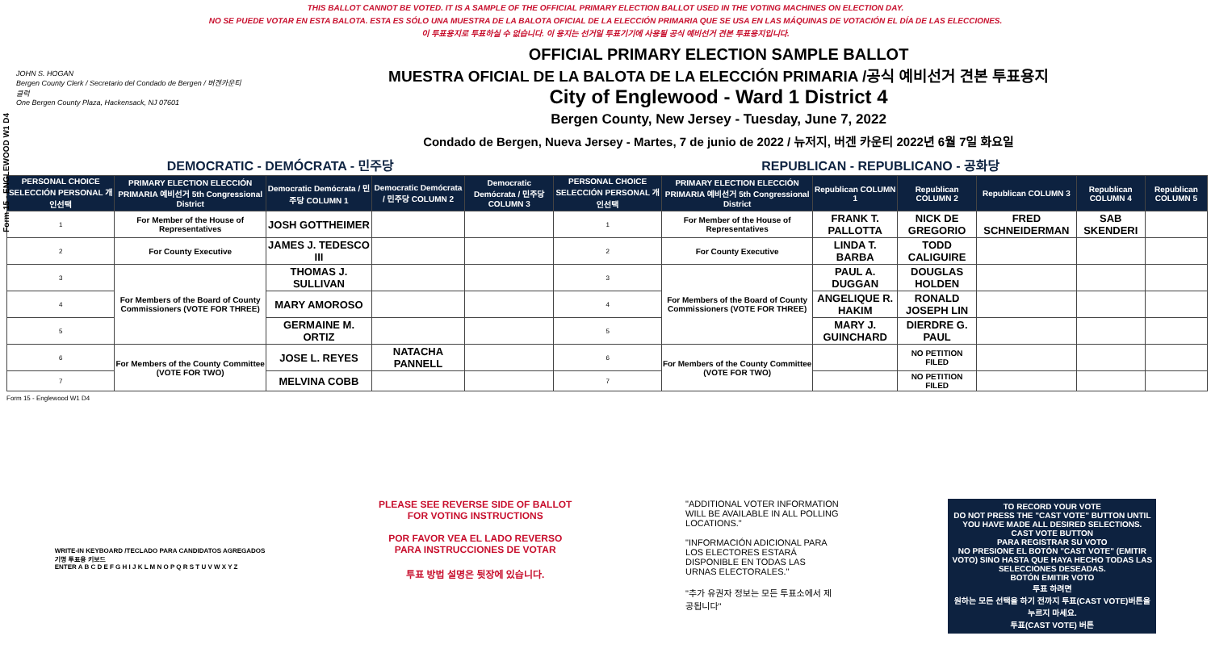Form 15 - ENGLEWOOD W1 D4
THIS BALLOT CANNOT BE VOTED. IT IS A SAMPLE OF THE OFFICIAL PRIMARY ELECTION BALLOT USED IN THE VOTING MACHINES ON ELECTION DAY.
NO SE PUEDE VOTAR EN ESTA BALOTA. ESTA ES SÓLO UNA MUESTRA DE LA BALOTA OFICIAL DE LA ELECCIÓN PRIMARIA QUE SE USA EN LAS MÁQUINAS DE VOTACIÓN EL DÍA DE LAS ELECCIONES.
이 투표용지로 투표하실 수 없습니다. 이 용지는 선거일 투표기기에 사용될 공식 예비선거 견본 투표용지입니다.
JOHN S. HOGAN
Bergen County Clerk / Secretario del Condado de Bergen / 버겐카운티 클럭
One Bergen County Plaza, Hackensack, NJ 07601
OFFICIAL PRIMARY ELECTION SAMPLE BALLOT
MUESTRA OFICIAL DE LA BALOTA DE LA ELECCIÓN PRIMARIA /공식 예비선거 견본 투표용지
City of Englewood - Ward 1 District 4
Bergen County, New Jersey - Tuesday, June 7, 2022
Condado de Bergen, Nueva Jersey - Martes, 7 de junio de 2022 / 뉴저지, 버겐 카운티 2022년 6월 7일 화요일
| DEMOCRATIC - DEMÓCRATA - 민주당 | | | | | REPUBLICAN - REPUBLICANO - 공화당 | | | | | | |
| PERSONAL CHOICE SELECCIÓN PERSONAL 개인선택 | PRIMARY ELECTION ELECCIÓN PRIMARIA 예비선거 5th Congressional District | Democratic Demócrata / 민주당 COLUMN 1 | Democratic Demócrata / 민주당 COLUMN 2 | Democratic Demócrata / 민주당 COLUMN 3 | PERSONAL CHOICE SELECCIÓN PERSONAL 개인선택 | PRIMARY ELECTION ELECCIÓN PRIMARIA 예비선거 5th Congressional District | Republican COLUMN 1 | Republican COLUMN 2 | Republican COLUMN 3 | Republican COLUMN 4 | Republican COLUMN 5 |
| 1 | For Member of the House of Representatives | JOSH GOTTHEIMER | | | 1 | For Member of the House of Representatives | FRANK T. PALLOTTA | NICK DE GREGORIO | FRED SCHNEIDERMAN | SAB SKENDERI | |
| 2 | For County Executive | JAMES J. TEDESCO III | | | 2 | For County Executive | LINDA T. BARBA | TODD CALIGUIRE | | | |
| 3 | For Members of the Board of County Commissioners (VOTE FOR THREE) | THOMAS J. SULLIVAN | | | 3 | For Members of the Board of County Commissioners (VOTE FOR THREE) | PAUL A. DUGGAN | DOUGLAS HOLDEN | | | |
| 4 | | MARY AMOROSO | | | 4 | | ANGELIQUE R. HAKIM | RONALD JOSEPH LIN | | | |
| 5 | | GERMAINE M. ORTIZ | | | 5 | | MARY J. GUINCHARD | DIERDRE G. PAUL | | | |
| 6 | For Members of the County Committee (VOTE FOR TWO) | JOSE L. REYES | NATACHA PANNELL | | 6 | For Members of the County Committee (VOTE FOR TWO) | | NO PETITION FILED | | | |
| 7 | | MELVINA COBB | | | 7 | | | NO PETITION FILED | | | |
Form 15 - Englewood W1 D4
WRITE-IN KEYBOARD /TECLADO PARA CANDIDATOS AGREGADOS
기명 투표용 키보드
ENTER A B C D E F G H I J K L M N O P Q R S T U V W X Y Z
PLEASE SEE REVERSE SIDE OF BALLOT FOR VOTING INSTRUCTIONS
POR FAVOR VEA EL LADO REVERSO PARA INSTRUCCIONES DE VOTAR
투표 방법 설명은 뒷장에 있습니다.
"ADDITIONAL VOTER INFORMATION WILL BE AVAILABLE IN ALL POLLING LOCATIONS."
"INFORMACIÓN ADICIONAL PARA LOS ELECTORES ESTARÁ DISPONIBLE EN TODAS LAS URNAS ELECTORALES."
"추가 유권자 정보는 모든 투표소에서 제공됩니다"
TO RECORD YOUR VOTE
DO NOT PRESS THE "CAST VOTE" BUTTON UNTIL YOU HAVE MADE ALL DESIRED SELECTIONS.
CAST VOTE BUTTON
PARA REGISTRAR SU VOTO
NO PRESIONE EL BOTÓN "CAST VOTE" (EMITIR VOTO) SINO HASTA QUE HAYA HECHO TODAS LAS SELECCIONES DESEADAS.
BOTÓN EMITIR VOTO
투표 하려면
원하는 모든 선택을 하기 전까지 투표(CAST VOTE)버튼을 누르지 마세요.
투표(CAST VOTE) 버튼